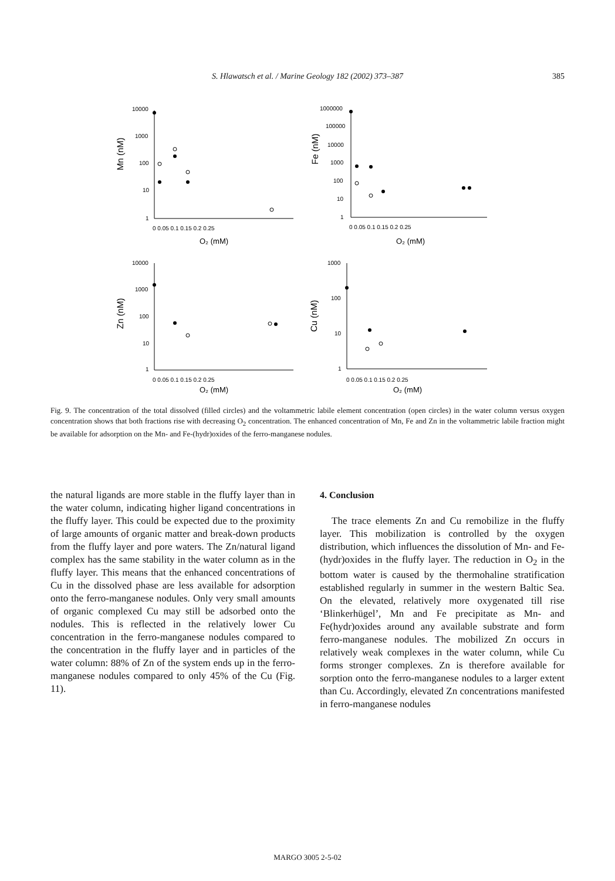S. Hlawatsch et al. / Marine Geology 182 (2002) 373–387
385
10000
1000
100
10
1
0 0.05 0.1 0.15 0.2 0.25
O₂ (mM)
Mn (nM)
1000000
100000
10000
1000
100
10
1
0 0.05 0.1 0.15 0.2 0.25
O₂ (mM)
Fe (nM)
10000
1000
100
10
1
0 0.05 0.1 0.15 0.2 0.25
O₂ (mM)
Zn (nM)
1000
100
10
1
0 0.05 0.1 0.15 0.2 0.25
O₂ (mM)
Cu (nM)
Fig. 9. The concentration of the total dissolved (filled circles) and the voltammetric labile element concentration (open circles) in the water column versus oxygen concentration shows that both fractions rise with decreasing O<sub>2</sub> concentration. The enhanced concentration of Mn, Fe and Zn in the voltammetric labile fraction might be available for adsorption on the Mn- and Fe-(hydr)oxides of the ferro-manganese nodules.
the natural ligands are more stable in the fluffy layer than in the water column, indicating higher ligand concentrations in the fluffy layer. This could be expected due to the proximity of large amounts of organic matter and break-down products from the fluffy layer and pore waters. The Zn/natural ligand complex has the same stability in the water column as in the fluffy layer. This means that the enhanced concentrations of Cu in the dissolved phase are less available for adsorption onto the ferro-manganese nodules. Only very small amounts of organic complexed Cu may still be adsorbed onto the nodules. This is reflected in the relatively lower Cu concentration in the ferro-manganese nodules compared to the concentration in the fluffy layer and in particles of the water column: 88% of Zn of the system ends up in the ferro-manganese nodules compared to only 45% of the Cu (Fig. 11).
4. Conclusion
The trace elements Zn and Cu remobilize in the fluffy layer. This mobilization is controlled by the oxygen distribution, which influences the dissolution of Mn- and Fe- (hydr)oxides in the fluffy layer. The reduction in O<sub>2</sub> in the bottom water is caused by the thermohaline stratification established regularly in summer in the western Baltic Sea. On the elevated, relatively more oxygenated till rise ‘Blinkerhügel’, Mn and Fe precipitate as Mn- and Fe(hydr)oxides around any available substrate and form ferro-manganese nodules. The mobilized Zn occurs in relatively weak complexes in the water column, while Cu forms stronger complexes. Zn is therefore available for sorption onto the ferro-manganese nodules to a larger extent than Cu. Accordingly, elevated Zn concentrations manifested in ferro-manganese nodules
MARGO 3005 2-5-02